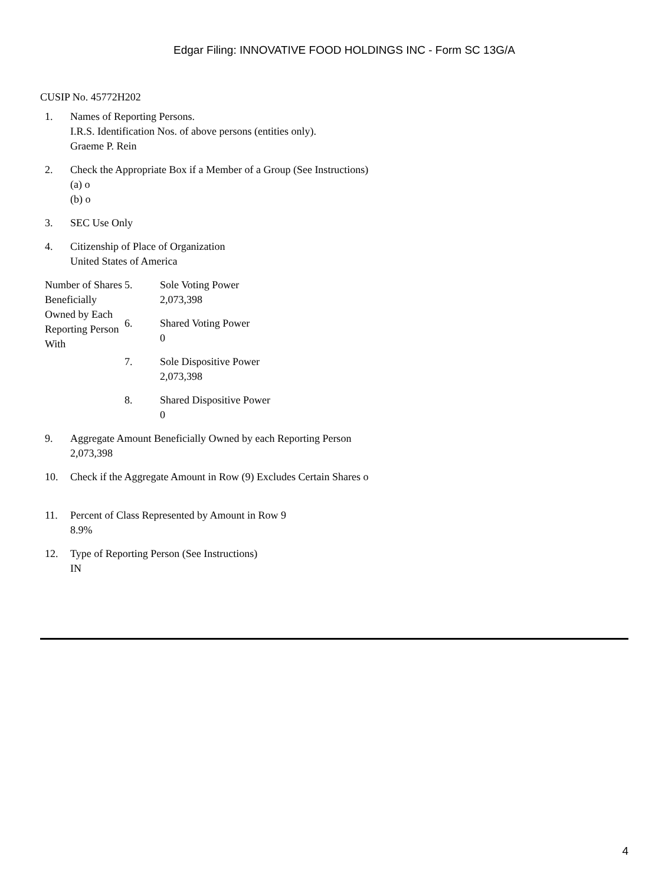Edgar Filing: INNOVATIVE FOOD HOLDINGS INC - Form SC 13G/A
CUSIP No. 45772H202
| 1. | Names of Reporting Persons. I.R.S. Identification Nos. of above persons (entities only). Graeme P. Rein |
| 2. | Check the Appropriate Box if a Member of a Group (See Instructions) (a) o (b) o |
| 3. | SEC Use Only |
| 4. | Citizenship of Place of Organization United States of America |
| Number of Shares Beneficially Owned by Each Reporting Person With | 5. | Sole Voting Power 2,073,398 |
| | 6. | Shared Voting Power 0 |
| | 7. | Sole Dispositive Power 2,073,398 |
| | 8. | Shared Dispositive Power 0 |
| 9. | Aggregate Amount Beneficially Owned by each Reporting Person 2,073,398 |
| 10. | Check if the Aggregate Amount in Row (9) Excludes Certain Shares o |
| 11. | Percent of Class Represented by Amount in Row 9 8.9% |
| 12. | Type of Reporting Person (See Instructions) IN |
4